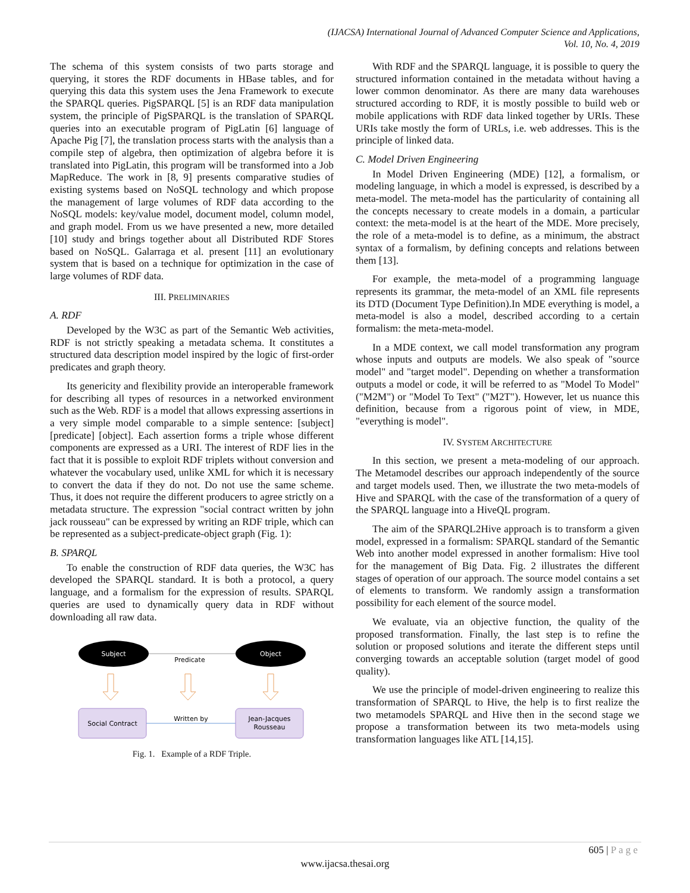(IJACSA) International Journal of Advanced Computer Science and Applications,
Vol. 10, No. 4, 2019
The schema of this system consists of two parts storage and querying, it stores the RDF documents in HBase tables, and for querying this data this system uses the Jena Framework to execute the SPARQL queries. PigSPARQL [5] is an RDF data manipulation system, the principle of PigSPARQL is the translation of SPARQL queries into an executable program of PigLatin [6] language of Apache Pig [7], the translation process starts with the analysis than a compile step of algebra, then optimization of algebra before it is translated into PigLatin, this program will be transformed into a Job MapReduce. The work in [8, 9] presents comparative studies of existing systems based on NoSQL technology and which propose the management of large volumes of RDF data according to the NoSQL models: key/value model, document model, column model, and graph model. From us we have presented a new, more detailed [10] study and brings together about all Distributed RDF Stores based on NoSQL. Galarraga et al. present [11] an evolutionary system that is based on a technique for optimization in the case of large volumes of RDF data.
III. PRELIMINARIES
A. RDF
Developed by the W3C as part of the Semantic Web activities, RDF is not strictly speaking a metadata schema. It constitutes a structured data description model inspired by the logic of first-order predicates and graph theory.
Its genericity and flexibility provide an interoperable framework for describing all types of resources in a networked environment such as the Web. RDF is a model that allows expressing assertions in a very simple model comparable to a simple sentence: [subject] [predicate] [object]. Each assertion forms a triple whose different components are expressed as a URI. The interest of RDF lies in the fact that it is possible to exploit RDF triplets without conversion and whatever the vocabulary used, unlike XML for which it is necessary to convert the data if they do not. Do not use the same scheme. Thus, it does not require the different producers to agree strictly on a metadata structure. The expression "social contract written by john jack rousseau" can be expressed by writing an RDF triple, which can be represented as a subject-predicate-object graph (Fig. 1):
B. SPARQL
To enable the construction of RDF data queries, the W3C has developed the SPARQL standard. It is both a protocol, a query language, and a formalism for the expression of results. SPARQL queries are used to dynamically query data in RDF without downloading all raw data.
Subject
Predicate
Object
Social Contract
Written by
Jean-Jacques
Rousseau
Fig. 1. Example of a RDF Triple.
With RDF and the SPARQL language, it is possible to query the structured information contained in the metadata without having a lower common denominator. As there are many data warehouses structured according to RDF, it is mostly possible to build web or mobile applications with RDF data linked together by URIs. These URIs take mostly the form of URLs, i.e. web addresses. This is the principle of linked data.
C. Model Driven Engineering
In Model Driven Engineering (MDE) [12], a formalism, or modeling language, in which a model is expressed, is described by a meta-model. The meta-model has the particularity of containing all the concepts necessary to create models in a domain, a particular context: the meta-model is at the heart of the MDE. More precisely, the role of a meta-model is to define, as a minimum, the abstract syntax of a formalism, by defining concepts and relations between them [13].
For example, the meta-model of a programming language represents its grammar, the meta-model of an XML file represents its DTD (Document Type Definition).In MDE everything is model, a meta-model is also a model, described according to a certain formalism: the meta-meta-model.
In a MDE context, we call model transformation any program whose inputs and outputs are models. We also speak of "source model" and "target model". Depending on whether a transformation outputs a model or code, it will be referred to as "Model To Model" ("M2M") or "Model To Text" ("M2T"). However, let us nuance this definition, because from a rigorous point of view, in MDE, "everything is model".
IV. SYSTEM ARCHITECTURE
In this section, we present a meta-modeling of our approach. The Metamodel describes our approach independently of the source and target models used. Then, we illustrate the two meta-models of Hive and SPARQL with the case of the transformation of a query of the SPARQL language into a HiveQL program.
The aim of the SPARQL2Hive approach is to transform a given model, expressed in a formalism: SPARQL standard of the Semantic Web into another model expressed in another formalism: Hive tool for the management of Big Data. Fig. 2 illustrates the different stages of operation of our approach. The source model contains a set of elements to transform. We randomly assign a transformation possibility for each element of the source model.
We evaluate, via an objective function, the quality of the proposed transformation. Finally, the last step is to refine the solution or proposed solutions and iterate the different steps until converging towards an acceptable solution (target model of good quality).
We use the principle of model-driven engineering to realize this transformation of SPARQL to Hive, the help is to first realize the two metamodels SPARQL and Hive then in the second stage we propose a transformation between its two meta-models using transformation languages like ATL [14,15].
605 | P a g e
www.ijacsa.thesai.org